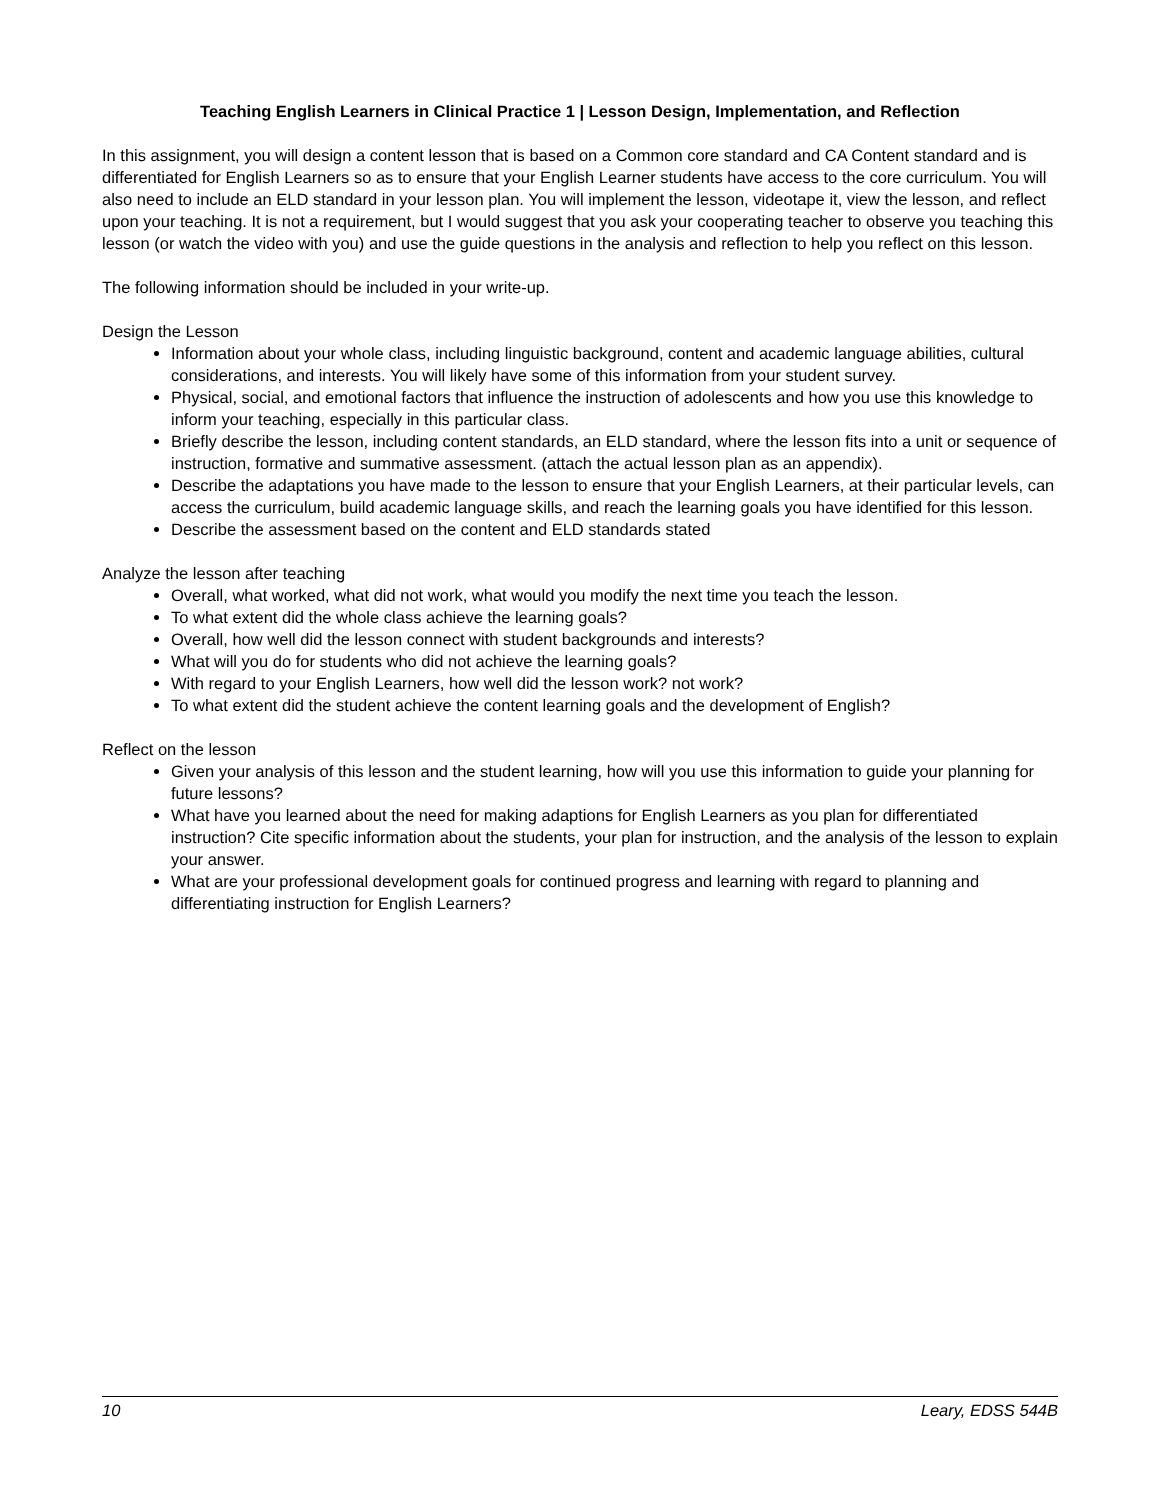Teaching English Learners in Clinical Practice 1 | Lesson Design, Implementation, and Reflection
In this assignment, you will design a content lesson that is based on a Common core standard and CA Content standard and is differentiated for English Learners so as to ensure that your English Learner students have access to the core curriculum. You will also need to include an ELD standard in your lesson plan. You will implement the lesson, videotape it, view the lesson, and reflect upon your teaching. It is not a requirement, but I would suggest that you ask your cooperating teacher to observe you teaching this lesson (or watch the video with you) and use the guide questions in the analysis and reflection to help you reflect on this lesson.
The following information should be included in your write-up.
Design the Lesson
Information about your whole class, including linguistic background, content and academic language abilities, cultural considerations, and interests. You will likely have some of this information from your student survey.
Physical, social, and emotional factors that influence the instruction of adolescents and how you use this knowledge to inform your teaching, especially in this particular class.
Briefly describe the lesson, including content standards, an ELD standard, where the lesson fits into a unit or sequence of instruction, formative and summative assessment. (attach the actual lesson plan as an appendix).
Describe the adaptations you have made to the lesson to ensure that your English Learners, at their particular levels, can access the curriculum, build academic language skills, and reach the learning goals you have identified for this lesson.
Describe the assessment based on the content and ELD standards stated
Analyze the lesson after teaching
Overall, what worked, what did not work, what would you modify the next time you teach the lesson.
To what extent did the whole class achieve the learning goals?
Overall, how well did the lesson connect with student backgrounds and interests?
What will you do for students who did not achieve the learning goals?
With regard to your English Learners, how well did the lesson work? not work?
To what extent did the student achieve the content learning goals and the development of English?
Reflect on the lesson
Given your analysis of this lesson and the student learning, how will you use this information to guide your planning for future lessons?
What have you learned about the need for making adaptions for English Learners as you plan for differentiated instruction? Cite specific information about the students, your plan for instruction, and the analysis of the lesson to explain your answer.
What are your professional development goals for continued progress and learning with regard to planning and differentiating instruction for English Learners?
10 Leary, EDSS 544B